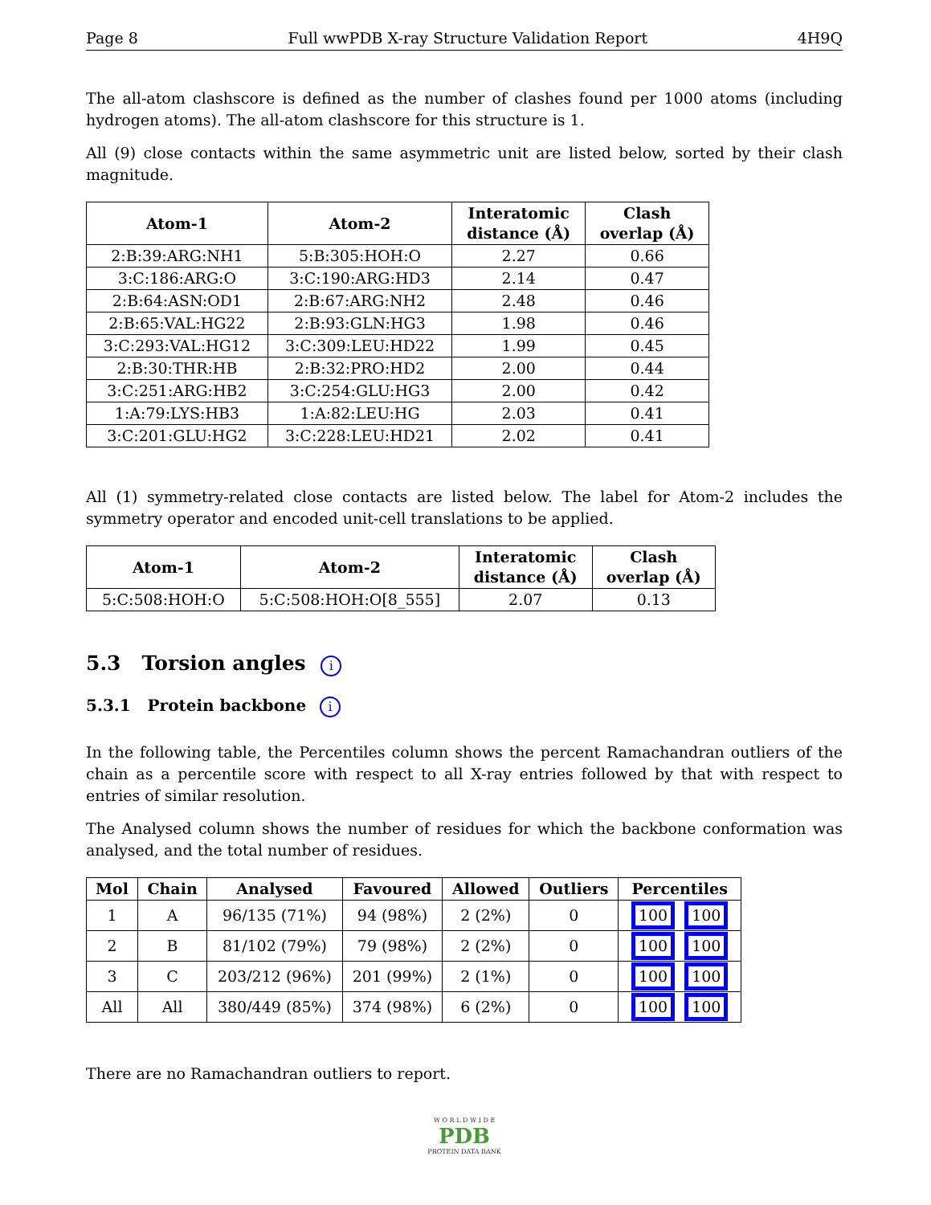Page 8 Full wwPDB X-ray Structure Validation Report 4H9Q
The all-atom clashscore is defined as the number of clashes found per 1000 atoms (including hydrogen atoms). The all-atom clashscore for this structure is 1.
All (9) close contacts within the same asymmetric unit are listed below, sorted by their clash magnitude.
| Atom-1 | Atom-2 | Interatomic distance (Å) | Clash overlap (Å) |
| --- | --- | --- | --- |
| 2:B:39:ARG:NH1 | 5:B:305:HOH:O | 2.27 | 0.66 |
| 3:C:186:ARG:O | 3:C:190:ARG:HD3 | 2.14 | 0.47 |
| 2:B:64:ASN:OD1 | 2:B:67:ARG:NH2 | 2.48 | 0.46 |
| 2:B:65:VAL:HG22 | 2:B:93:GLN:HG3 | 1.98 | 0.46 |
| 3:C:293:VAL:HG12 | 3:C:309:LEU:HD22 | 1.99 | 0.45 |
| 2:B:30:THR:HB | 2:B:32:PRO:HD2 | 2.00 | 0.44 |
| 3:C:251:ARG:HB2 | 3:C:254:GLU:HG3 | 2.00 | 0.42 |
| 1:A:79:LYS:HB3 | 1:A:82:LEU:HG | 2.03 | 0.41 |
| 3:C:201:GLU:HG2 | 3:C:228:LEU:HD21 | 2.02 | 0.41 |
All (1) symmetry-related close contacts are listed below. The label for Atom-2 includes the symmetry operator and encoded unit-cell translations to be applied.
| Atom-1 | Atom-2 | Interatomic distance (Å) | Clash overlap (Å) |
| --- | --- | --- | --- |
| 5:C:508:HOH:O | 5:C:508:HOH:O[8_555] | 2.07 | 0.13 |
5.3 Torsion angles i
5.3.1 Protein backbone i
In the following table, the Percentiles column shows the percent Ramachandran outliers of the chain as a percentile score with respect to all X-ray entries followed by that with respect to entries of similar resolution.
The Analysed column shows the number of residues for which the backbone conformation was analysed, and the total number of residues.
| Mol | Chain | Analysed | Favoured | Allowed | Outliers | Percentiles |
| --- | --- | --- | --- | --- | --- | --- |
| 1 | A | 96/135 (71%) | 94 (98%) | 2 (2%) | 0 | 100 100 |
| 2 | B | 81/102 (79%) | 79 (98%) | 2 (2%) | 0 | 100 100 |
| 3 | C | 203/212 (96%) | 201 (99%) | 2 (1%) | 0 | 100 100 |
| All | All | 380/449 (85%) | 374 (98%) | 6 (2%) | 0 | 100 100 |
There are no Ramachandran outliers to report.
W O R L D W I D E
PDB
PROTEIN DATA BANK